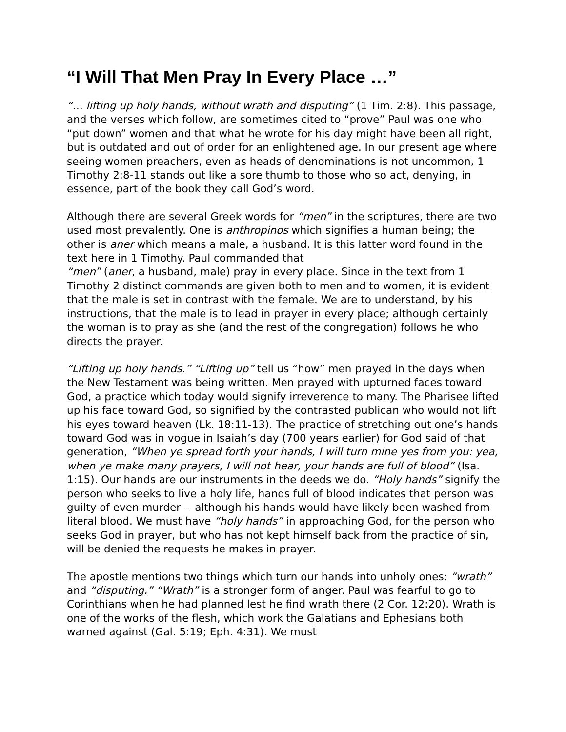“I Will That Men Pray In Every Place …”
“… lifting up holy hands, without wrath and disputing” (1 Tim. 2:8). This passage, and the verses which follow, are sometimes cited to “prove” Paul was one who “put down” women and that what he wrote for his day might have been all right, but is outdated and out of order for an enlightened age. In our present age where seeing women preachers, even as heads of denominations is not uncommon, 1 Timothy 2:8-11 stands out like a sore thumb to those who so act, denying, in essence, part of the book they call God’s word.
Although there are several Greek words for “men” in the scriptures, there are two used most prevalently. One is anthropinos which signifies a human being; the other is aner which means a male, a husband. It is this latter word found in the text here in 1 Timothy. Paul commanded that
“men” (aner, a husband, male) pray in every place. Since in the text from 1 Timothy 2 distinct commands are given both to men and to women, it is evident that the male is set in contrast with the female. We are to understand, by his instructions, that the male is to lead in prayer in every place; although certainly the woman is to pray as she (and the rest of the congregation) follows he who directs the prayer.
“Lifting up holy hands.” “Lifting up” tell us “how” men prayed in the days when the New Testament was being written. Men prayed with upturned faces toward God, a practice which today would signify irreverence to many. The Pharisee lifted up his face toward God, so signified by the contrasted publican who would not lift his eyes toward heaven (Lk. 18:11-13). The practice of stretching out one’s hands toward God was in vogue in Isaiah’s day (700 years earlier) for God said of that generation, “When ye spread forth your hands, I will turn mine yes from you: yea, when ye make many prayers, I will not hear, your hands are full of blood” (Isa. 1:15). Our hands are our instruments in the deeds we do. “Holy hands” signify the person who seeks to live a holy life, hands full of blood indicates that person was guilty of even murder -- although his hands would have likely been washed from literal blood. We must have “holy hands” in approaching God, for the person who seeks God in prayer, but who has not kept himself back from the practice of sin, will be denied the requests he makes in prayer.
The apostle mentions two things which turn our hands into unholy ones: “wrath” and “disputing.” “Wrath” is a stronger form of anger. Paul was fearful to go to Corinthians when he had planned lest he find wrath there (2 Cor. 12:20). Wrath is one of the works of the flesh, which work the Galatians and Ephesians both warned against (Gal. 5:19; Eph. 4:31). We must